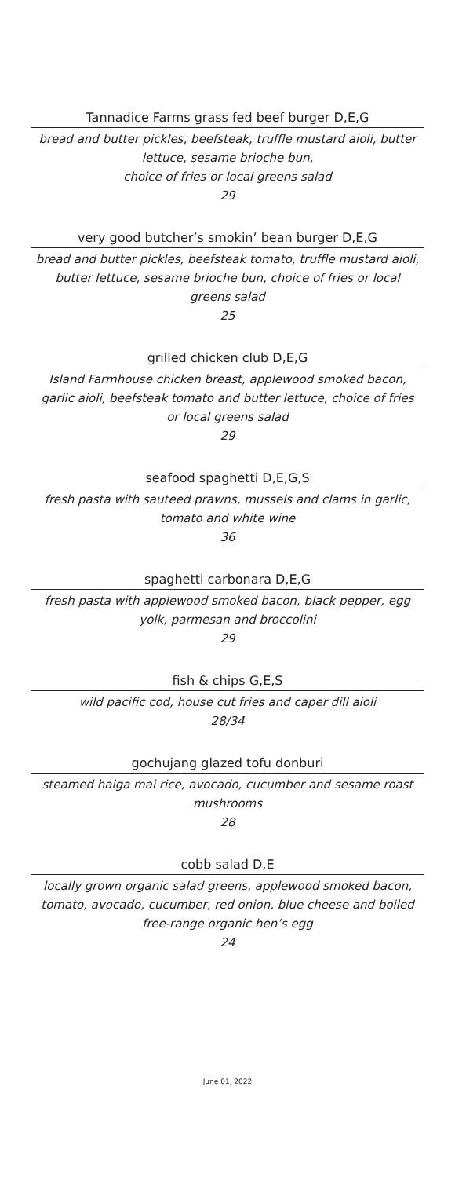Tannadice Farms grass fed beef burger D,E,G
bread and butter pickles, beefsteak, truffle mustard aioli, butter lettuce, sesame brioche bun,
choice of fries or local greens salad
29
very good butcher’s smokin’ bean burger D,E,G
bread and butter pickles, beefsteak tomato, truffle mustard aioli, butter lettuce, sesame brioche bun, choice of fries or local greens salad
25
grilled chicken club D,E,G
Island Farmhouse chicken breast, applewood smoked bacon, garlic aioli, beefsteak tomato and butter lettuce, choice of fries or local greens salad
29
seafood spaghetti D,E,G,S
fresh pasta with sauteed prawns, mussels and clams in garlic, tomato and white wine
36
spaghetti carbonara D,E,G
fresh pasta with applewood smoked bacon, black pepper, egg yolk, parmesan and broccolini
29
fish & chips G,E,S
wild pacific cod, house cut fries and caper dill aioli
28/34
gochujang glazed tofu donburi
steamed haiga mai rice, avocado, cucumber and sesame roast mushrooms
28
cobb salad D,E
locally grown organic salad greens, applewood smoked bacon, tomato, avocado, cucumber, red onion, blue cheese and boiled free-range organic hen’s egg
24
June 01, 2022